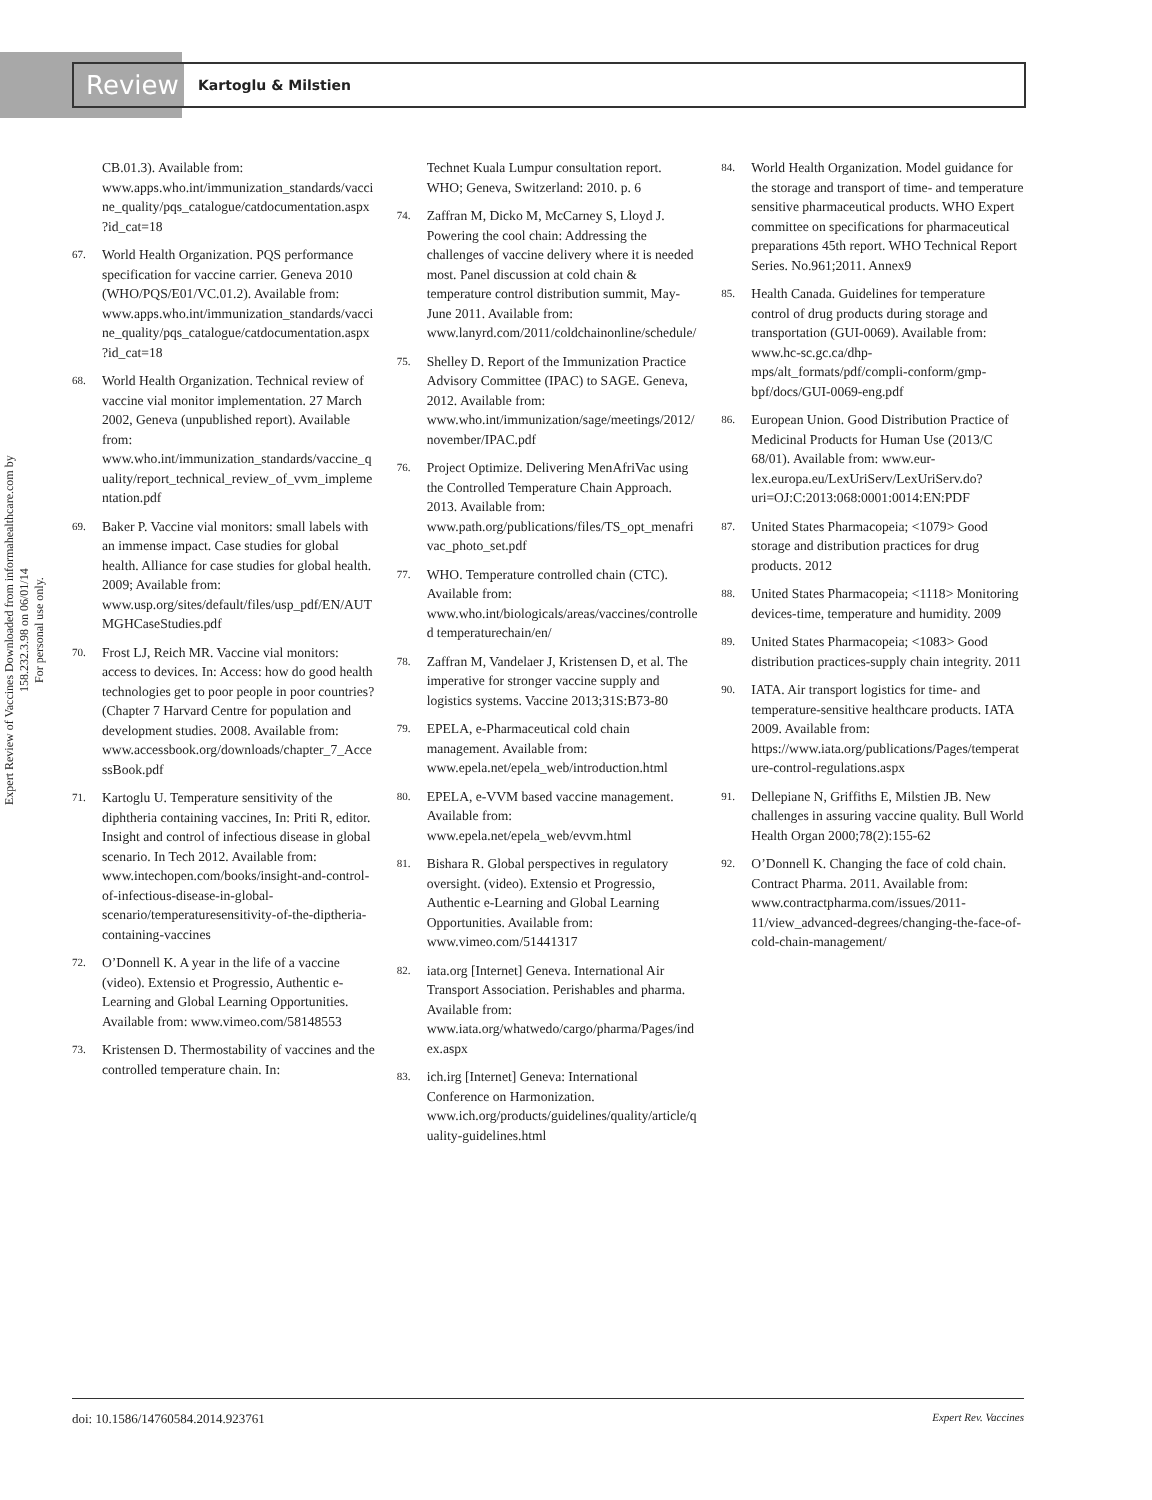Review Kartoglu & Milstien
Expert Review of Vaccines Downloaded from informahealthcare.com by 158.232.3.98 on 06/01/14
For personal use only.
CB.01.3). Available from: www.apps.who.int/immunization_standards/vaccine_quality/pqs_catalogue/catdocumentation.aspx?id_cat=18
67. World Health Organization. PQS performance specification for vaccine carrier. Geneva 2010 (WHO/PQS/E01/VC.01.2). Available from: www.apps.who.int/immunization_standards/vaccine_quality/pqs_catalogue/catdocumentation.aspx?id_cat=18
68. World Health Organization. Technical review of vaccine vial monitor implementation. 27 March 2002, Geneva (unpublished report). Available from: www.who.int/immunization_standards/vaccine_quality/report_technical_review_of_vvm_implementation.pdf
69. Baker P. Vaccine vial monitors: small labels with an immense impact. Case studies for global health. Alliance for case studies for global health. 2009; Available from: www.usp.org/sites/default/files/usp_pdf/EN/AUTMGHCaseStudies.pdf
70. Frost LJ, Reich MR. Vaccine vial monitors: access to devices. In: Access: how do good health technologies get to poor people in poor countries? (Chapter 7 Harvard Centre for population and development studies. 2008. Available from: www.accessbook.org/downloads/chapter_7_AccessBook.pdf
71. Kartoglu U. Temperature sensitivity of the diphtheria containing vaccines, In: Priti R, editor. Insight and control of infectious disease in global scenario. In Tech 2012. Available from: www.intechopen.com/books/insight-and-control-of-infectious-disease-in-global-scenario/temperaturesensitivity-of-the-diptheria-containing-vaccines
72. O’Donnell K. A year in the life of a vaccine (video). Extensio et Progressio, Authentic e-Learning and Global Learning Opportunities. Available from: www.vimeo.com/58148553
73. Kristensen D. Thermostability of vaccines and the controlled temperature chain. In:
Technet Kuala Lumpur consultation report. WHO; Geneva, Switzerland: 2010. p. 6
74. Zaffran M, Dicko M, McCarney S, Lloyd J. Powering the cool chain: Addressing the challenges of vaccine delivery where it is needed most. Panel discussion at cold chain & temperature control distribution summit, May-June 2011. Available from: www.lanyrd.com/2011/coldchainonline/schedule/
75. Shelley D. Report of the Immunization Practice Advisory Committee (IPAC) to SAGE. Geneva, 2012. Available from: www.who.int/immunization/sage/meetings/2012/november/IPAC.pdf
76. Project Optimize. Delivering MenAfriVac using the Controlled Temperature Chain Approach. 2013. Available from: www.path.org/publications/files/TS_opt_menafrivac_photo_set.pdf
77. WHO. Temperature controlled chain (CTC). Available from: www.who.int/biologicals/areas/vaccines/controlled temperaturechain/en/
78. Zaffran M, Vandelaer J, Kristensen D, et al. The imperative for stronger vaccine supply and logistics systems. Vaccine 2013;31S:B73-80
79. EPELA, e-Pharmaceutical cold chain management. Available from: www.epela.net/epela_web/introduction.html
80. EPELA, e-VVM based vaccine management. Available from: www.epela.net/epela_web/evvm.html
81. Bishara R. Global perspectives in regulatory oversight. (video). Extensio et Progressio, Authentic e-Learning and Global Learning Opportunities. Available from: www.vimeo.com/51441317
82. iata.org [Internet] Geneva. International Air Transport Association. Perishables and pharma. Available from: www.iata.org/whatwedo/cargo/pharma/Pages/index.aspx
83. ich.irg [Internet] Geneva: International Conference on Harmonization. www.ich.org/products/guidelines/quality/article/quality-guidelines.html
84. World Health Organization. Model guidance for the storage and transport of time- and temperature sensitive pharmaceutical products. WHO Expert committee on specifications for pharmaceutical preparations 45th report. WHO Technical Report Series. No.961;2011. Annex9
85. Health Canada. Guidelines for temperature control of drug products during storage and transportation (GUI-0069). Available from: www.hc-sc.gc.ca/dhp-mps/alt_formats/pdf/compli-conform/gmp-bpf/docs/GUI-0069-eng.pdf
86. European Union. Good Distribution Practice of Medicinal Products for Human Use (2013/C 68/01). Available from: www.eur-lex.europa.eu/LexUriServ/LexUriServ.do?uri=OJ:C:2013:068:0001:0014:EN:PDF
87. United States Pharmacopeia; <1079> Good storage and distribution practices for drug products. 2012
88. United States Pharmacopeia; <1118> Monitoring devices-time, temperature and humidity. 2009
89. United States Pharmacopeia; <1083> Good distribution practices-supply chain integrity. 2011
90. IATA. Air transport logistics for time- and temperature-sensitive healthcare products. IATA 2009. Available from: https://www.iata.org/publications/Pages/temperature-control-regulations.aspx
91. Dellepiane N, Griffiths E, Milstien JB. New challenges in assuring vaccine quality. Bull World Health Organ 2000;78(2):155-62
92. O’Donnell K. Changing the face of cold chain. Contract Pharma. 2011. Available from: www.contractpharma.com/issues/2011-11/view_advanced-degrees/changing-the-face-of-cold-chain-management/
doi: 10.1586/14760584.2014.923761 Expert Rev. Vaccines